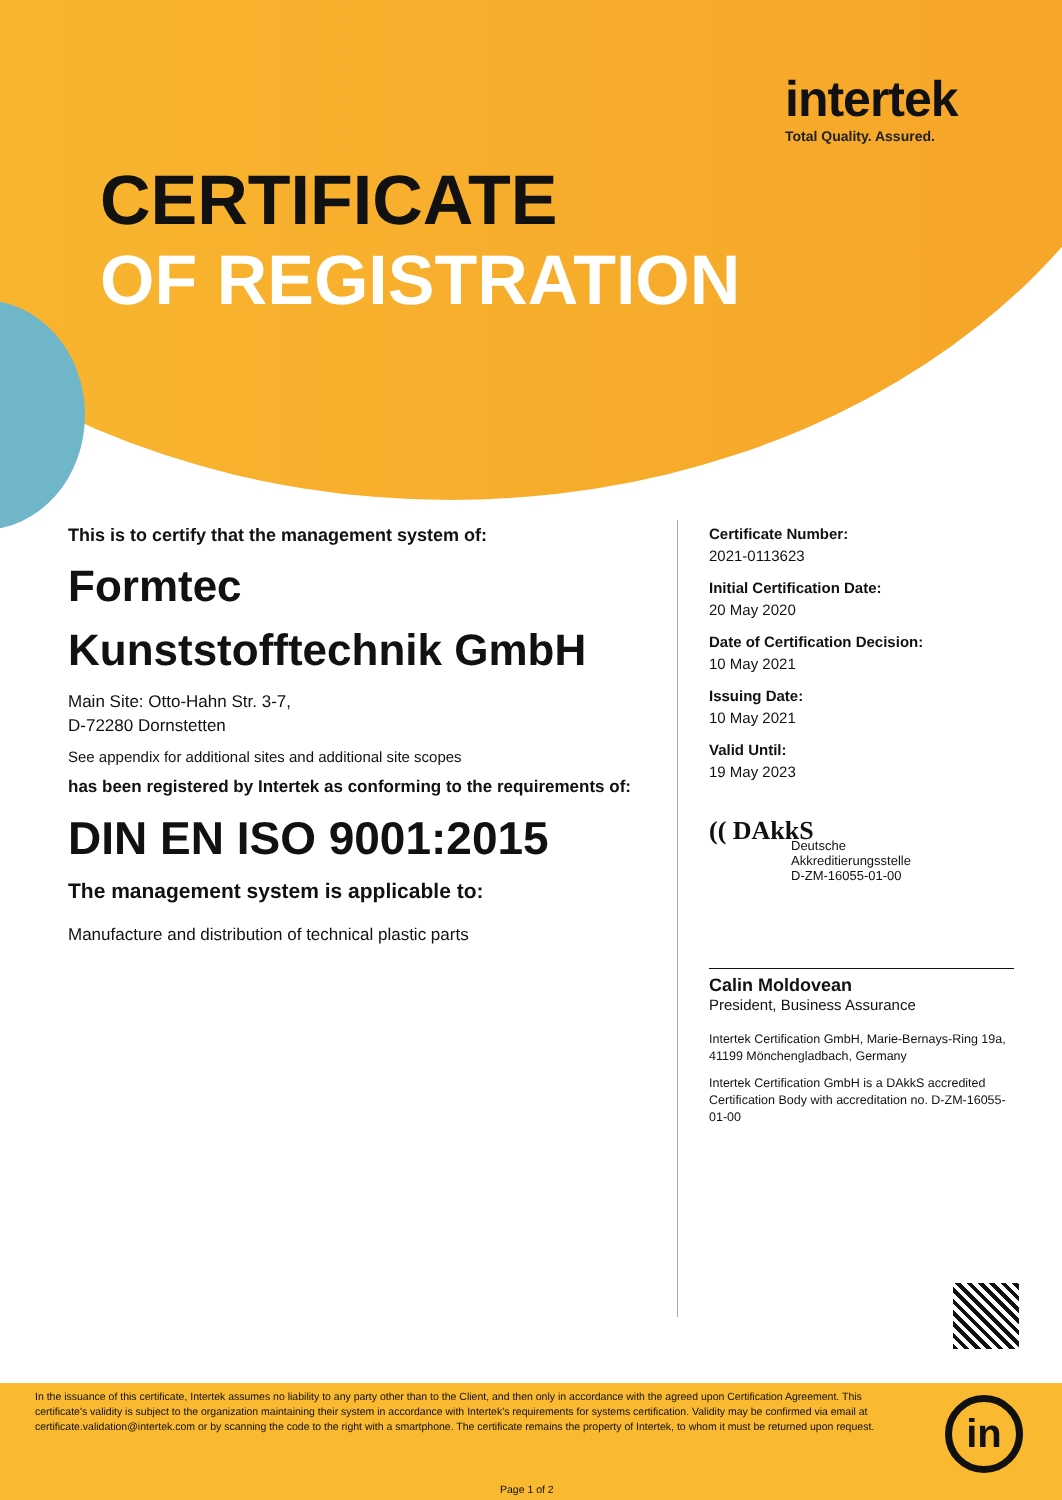intertek
Total Quality. Assured.
CERTIFICATE
OF REGISTRATION
This is to certify that the management system of:
Formtec
Kunststofftechnik GmbH
Main Site: Otto-Hahn Str. 3-7,
D-72280 Dornstetten
See appendix for additional sites and additional site scopes
has been registered by Intertek as conforming to the requirements of:
DIN EN ISO 9001:2015
The management system is applicable to:
Manufacture and distribution of technical plastic parts
Certificate Number:
2021-0113623
Initial Certification Date:
20 May 2020
Date of Certification Decision:
10 May 2021
Issuing Date:
10 May 2021
Valid Until:
19 May 2023
(( DAkkS
Deutsche
Akkreditierungsstelle
D-ZM-16055-01-00
Calin Moldovean
President, Business Assurance
Intertek Certification GmbH, Marie-Bernays-Ring 19a, 41199 Mönchengladbach, Germany
Intertek Certification GmbH is a DAkkS accredited Certification Body with accreditation no. D-ZM-16055-01-00
In the issuance of this certificate, Intertek assumes no liability to any party other than to the Client, and then only in accordance with the agreed upon Certification Agreement. This certificate's validity is subject to the organization maintaining their system in accordance with Intertek's requirements for systems certification. Validity may be confirmed via email at certificate.validation@intertek.com or by scanning the code to the right with a smartphone. The certificate remains the property of Intertek, to whom it must be returned upon request.
Page 1 of 2
in